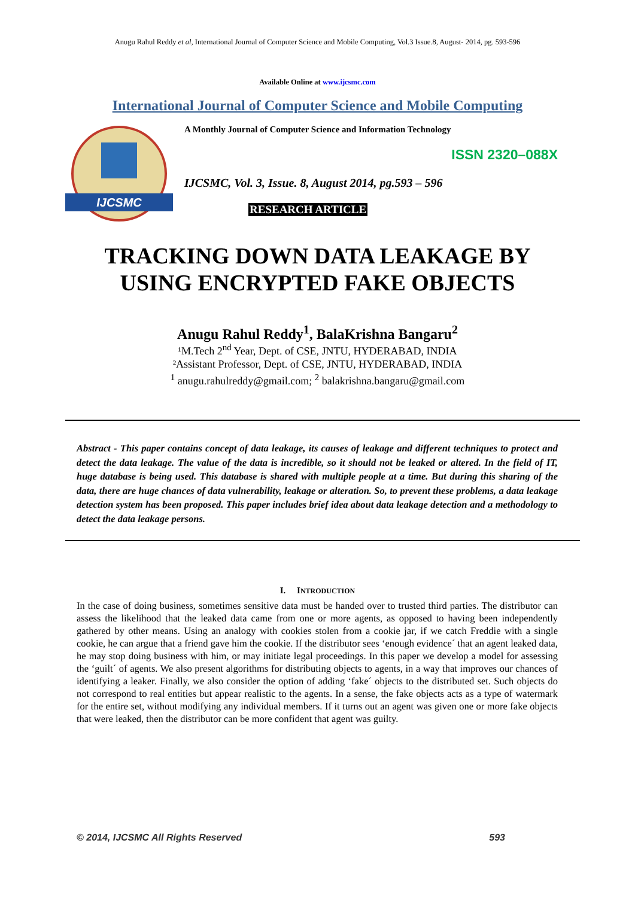Anugu Rahul Reddy et al, International Journal of Computer Science and Mobile Computing, Vol.3 Issue.8, August- 2014, pg. 593-596
Available Online at www.ijcsmc.com
International Journal of Computer Science and Mobile Computing
IJCSMC
A Monthly Journal of Computer Science and Information Technology
ISSN 2320–088X
IJCSMC, Vol. 3, Issue. 8, August 2014, pg.593 – 596
RESEARCH ARTICLE
TRACKING DOWN DATA LEAKAGE BY
USING ENCRYPTED FAKE OBJECTS
Anugu Rahul Reddy<sup>1</sup>, BalaKrishna Bangaru<sup>2</sup>
¹M.Tech 2<sup>nd</sup> Year, Dept. of CSE, JNTU, HYDERABAD, INDIA
²Assistant Professor, Dept. of CSE, JNTU, HYDERABAD, INDIA
<sup>1</sup> anugu.rahulreddy@gmail.com; <sup>2</sup> balakrishna.bangaru@gmail.com
Abstract - This paper contains concept of data leakage, its causes of leakage and different techniques to protect and detect the data leakage. The value of the data is incredible, so it should not be leaked or altered. In the field of IT, huge database is being used. This database is shared with multiple people at a time. But during this sharing of the data, there are huge chances of data vulnerability, leakage or alteration. So, to prevent these problems, a data leakage detection system has been proposed. This paper includes brief idea about data leakage detection and a methodology to detect the data leakage persons.
I. INTRODUCTION
In the case of doing business, sometimes sensitive data must be handed over to trusted third parties. The distributor can assess the likelihood that the leaked data came from one or more agents, as opposed to having been independently gathered by other means. Using an analogy with cookies stolen from a cookie jar, if we catch Freddie with a single cookie, he can argue that a friend gave him the cookie. If the distributor sees ‘enough evidence´ that an agent leaked data, he may stop doing business with him, or may initiate legal proceedings. In this paper we develop a model for assessing the ‘guilt´ of agents. We also present algorithms for distributing objects to agents, in a way that improves our chances of identifying a leaker. Finally, we also consider the option of adding ‘fake´ objects to the distributed set. Such objects do not correspond to real entities but appear realistic to the agents. In a sense, the fake objects acts as a type of watermark for the entire set, without modifying any individual members. If it turns out an agent was given one or more fake objects that were leaked, then the distributor can be more confident that agent was guilty.
© 2014, IJCSMC All Rights Reserved 593